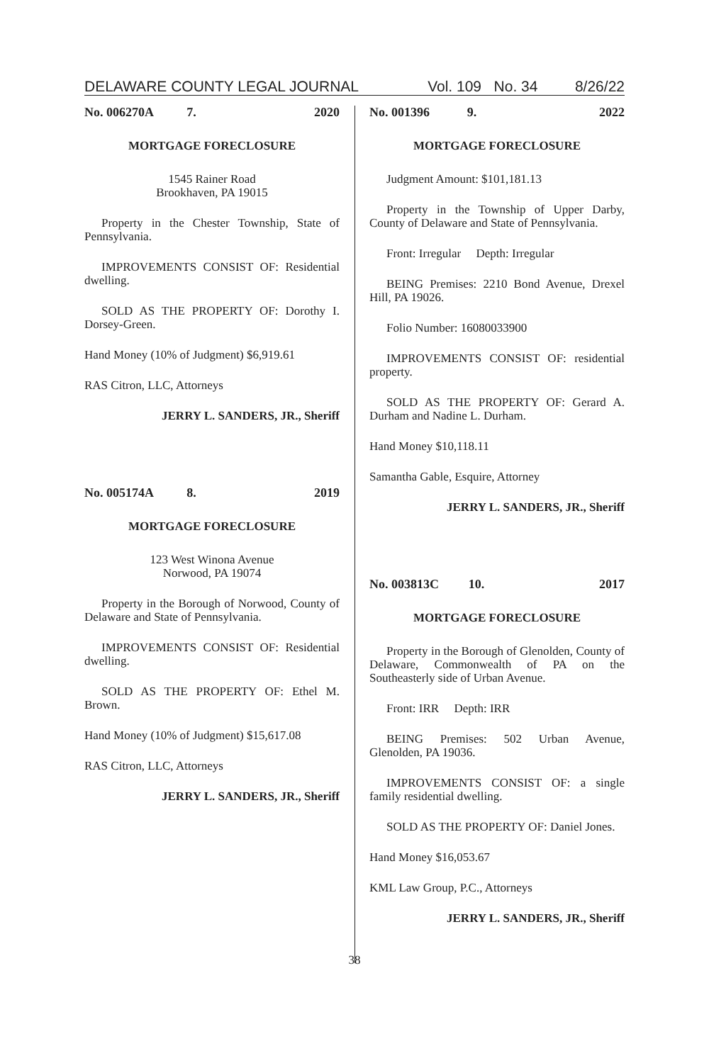DELAWARE COUNTY LEGAL JOURNAL Vol. 109 No. 34 8/26/22
No. 006270A 7. 2020
MORTGAGE FORECLOSURE
1545 Rainer Road
Brookhaven, PA 19015
Property in the Chester Township, State of Pennsylvania.
IMPROVEMENTS CONSIST OF: Residential dwelling.
SOLD AS THE PROPERTY OF: Dorothy I. Dorsey-Green.
Hand Money (10% of Judgment) $6,919.61
RAS Citron, LLC, Attorneys
JERRY L. SANDERS, JR., Sheriff
No. 005174A 8. 2019
MORTGAGE FORECLOSURE
123 West Winona Avenue
Norwood, PA 19074
Property in the Borough of Norwood, County of Delaware and State of Pennsylvania.
IMPROVEMENTS CONSIST OF: Residential dwelling.
SOLD AS THE PROPERTY OF: Ethel M. Brown.
Hand Money (10% of Judgment) $15,617.08
RAS Citron, LLC, Attorneys
JERRY L. SANDERS, JR., Sheriff
No. 001396 9. 2022
MORTGAGE FORECLOSURE
Judgment Amount: $101,181.13
Property in the Township of Upper Darby, County of Delaware and State of Pennsylvania.
Front: Irregular Depth: Irregular
BEING Premises: 2210 Bond Avenue, Drexel Hill, PA 19026.
Folio Number: 16080033900
IMPROVEMENTS CONSIST OF: residential property.
SOLD AS THE PROPERTY OF: Gerard A. Durham and Nadine L. Durham.
Hand Money $10,118.11
Samantha Gable, Esquire, Attorney
JERRY L. SANDERS, JR., Sheriff
No. 003813C 10. 2017
MORTGAGE FORECLOSURE
Property in the Borough of Glenolden, County of Delaware, Commonwealth of PA on the Southeasterly side of Urban Avenue.
Front: IRR Depth: IRR
BEING Premises: 502 Urban Avenue, Glenolden, PA 19036.
IMPROVEMENTS CONSIST OF: a single family residential dwelling.
SOLD AS THE PROPERTY OF: Daniel Jones.
Hand Money $16,053.67
KML Law Group, P.C., Attorneys
JERRY L. SANDERS, JR., Sheriff
38